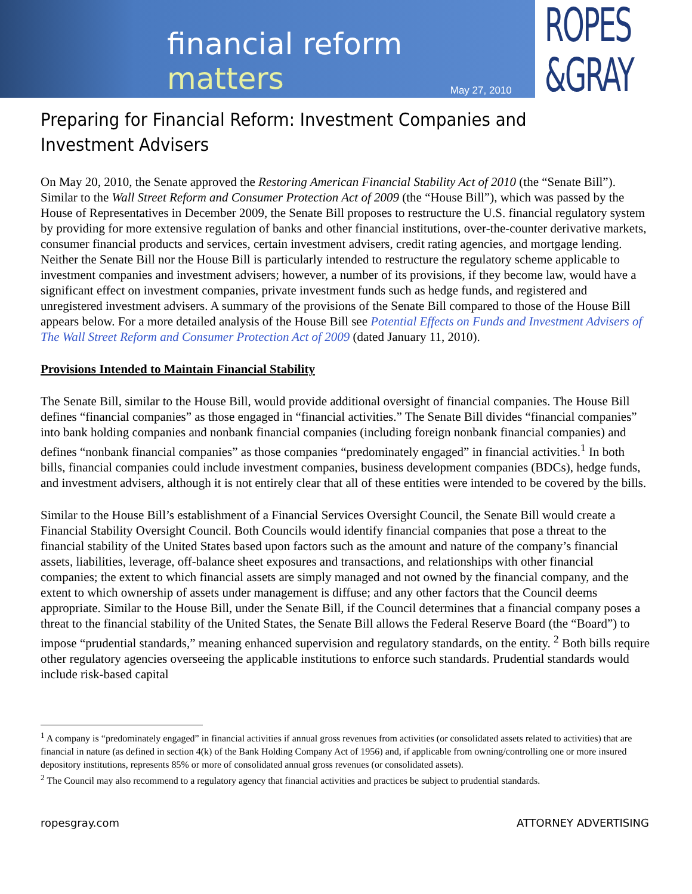financial reform matters
May 27, 2010
ROPES
&GRAY
Preparing for Financial Reform: Investment Companies and Investment Advisers
On May 20, 2010, the Senate approved the Restoring American Financial Stability Act of 2010 (the “Senate Bill”). Similar to the Wall Street Reform and Consumer Protection Act of 2009 (the “House Bill”), which was passed by the House of Representatives in December 2009, the Senate Bill proposes to restructure the U.S. financial regulatory system by providing for more extensive regulation of banks and other financial institutions, over-the-counter derivative markets, consumer financial products and services, certain investment advisers, credit rating agencies, and mortgage lending. Neither the Senate Bill nor the House Bill is particularly intended to restructure the regulatory scheme applicable to investment companies and investment advisers; however, a number of its provisions, if they become law, would have a significant effect on investment companies, private investment funds such as hedge funds, and registered and unregistered investment advisers. A summary of the provisions of the Senate Bill compared to those of the House Bill appears below. For a more detailed analysis of the House Bill see Potential Effects on Funds and Investment Advisers of The Wall Street Reform and Consumer Protection Act of 2009 (dated January 11, 2010).
Provisions Intended to Maintain Financial Stability
The Senate Bill, similar to the House Bill, would provide additional oversight of financial companies. The House Bill defines “financial companies” as those engaged in “financial activities.” The Senate Bill divides “financial companies” into bank holding companies and nonbank financial companies (including foreign nonbank financial companies) and defines “nonbank financial companies” as those companies “predominately engaged” in financial activities.<sup>1</sup> In both bills, financial companies could include investment companies, business development companies (BDCs), hedge funds, and investment advisers, although it is not entirely clear that all of these entities were intended to be covered by the bills.
Similar to the House Bill’s establishment of a Financial Services Oversight Council, the Senate Bill would create a Financial Stability Oversight Council. Both Councils would identify financial companies that pose a threat to the financial stability of the United States based upon factors such as the amount and nature of the company’s financial assets, liabilities, leverage, off-balance sheet exposures and transactions, and relationships with other financial companies; the extent to which financial assets are simply managed and not owned by the financial company, and the extent to which ownership of assets under management is diffuse; and any other factors that the Council deems appropriate. Similar to the House Bill, under the Senate Bill, if the Council determines that a financial company poses a threat to the financial stability of the United States, the Senate Bill allows the Federal Reserve Board (the “Board”) to impose “prudential standards,” meaning enhanced supervision and regulatory standards, on the entity. <sup>2</sup> Both bills require other regulatory agencies overseeing the applicable institutions to enforce such standards. Prudential standards would include risk-based capital
<sup>1</sup> A company is “predominately engaged” in financial activities if annual gross revenues from activities (or consolidated assets related to activities) that are financial in nature (as defined in section 4(k) of the Bank Holding Company Act of 1956) and, if applicable from owning/controlling one or more insured depository institutions, represents 85% or more of consolidated annual gross revenues (or consolidated assets).
<sup>2</sup> The Council may also recommend to a regulatory agency that financial activities and practices be subject to prudential standards.
ropesgray.com ATTORNEY ADVERTISING